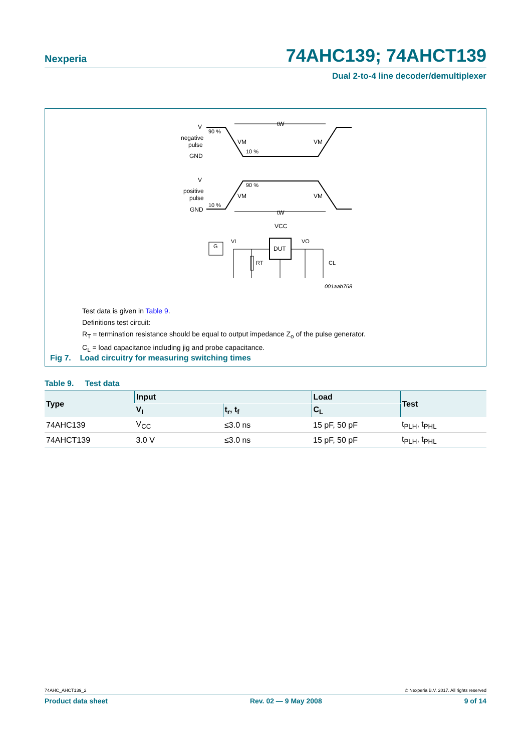Nexperia 74AHC139; 74AHCT139
Dual 2-to-4 line decoder/demultiplexer
V
negative
pulse
GND
90 %
10 %
tW
VM
VM
V
positive
pulse
GND
90 %
10 %
tW
VM
VM
VCC
VI
VO
DUT
G
RT
CL
001aah768
Test data is given in Table 9.
Definitions test circuit:
R<sub>T</sub> = termination resistance should be equal to output impedance Z<sub>o</sub> of the pulse generator.
C<sub>L</sub> = load capacitance including jig and probe capacitance.
Fig 7. Load circuitry for measuring switching times
Table 9. Test data
| Type | Input | | Load | Test |
| --- | --- | --- | --- | --- |
| | V<sub>I</sub> | t<sub>r</sub>, t<sub>f</sub> | C<sub>L</sub> | |
| 74AHC139 | V<sub>CC</sub> | ≤3.0 ns | 15 pF, 50 pF | t<sub>PLH</sub>, t<sub>PHL</sub> |
| 74AHCT139 | 3.0 V | ≤3.0 ns | 15 pF, 50 pF | t<sub>PLH</sub>, t<sub>PHL</sub> |
74AHC_AHCT139_2 © Nexperia B.V. 2017. All rights reserved
Product data sheet Rev. 02 — 9 May 2008 9 of 14